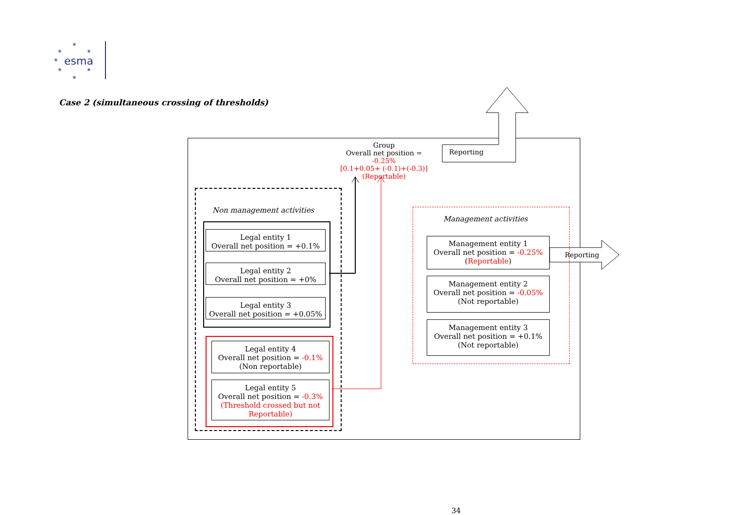esma
★
★
★
★
★
★
★
Case 2 (simultaneous crossing of thresholds)
Reporting
Reporting
Group
Overall net position = -0.25%
[0.1+0.05+ (-0.1)+(-0.3)]
(Reportable)
Non management activities
Legal entity 1
Overall net position = +0.1%
Legal entity 2
Overall net position = +0%
Legal entity 3
Overall net position = +0.05%
Legal entity 4
Overall net position = -0.1%
(Non reportable)
Legal entity 5
Overall net position = -0.3%
(Threshold crossed but not Reportable)
Management activities
Management entity 1
Overall net position = -0.25%
(Reportable)
Management entity 2
Overall net position = -0.05%
(Not reportable)
Management entity 3
Overall net position = +0.1%
(Not reportable)
34